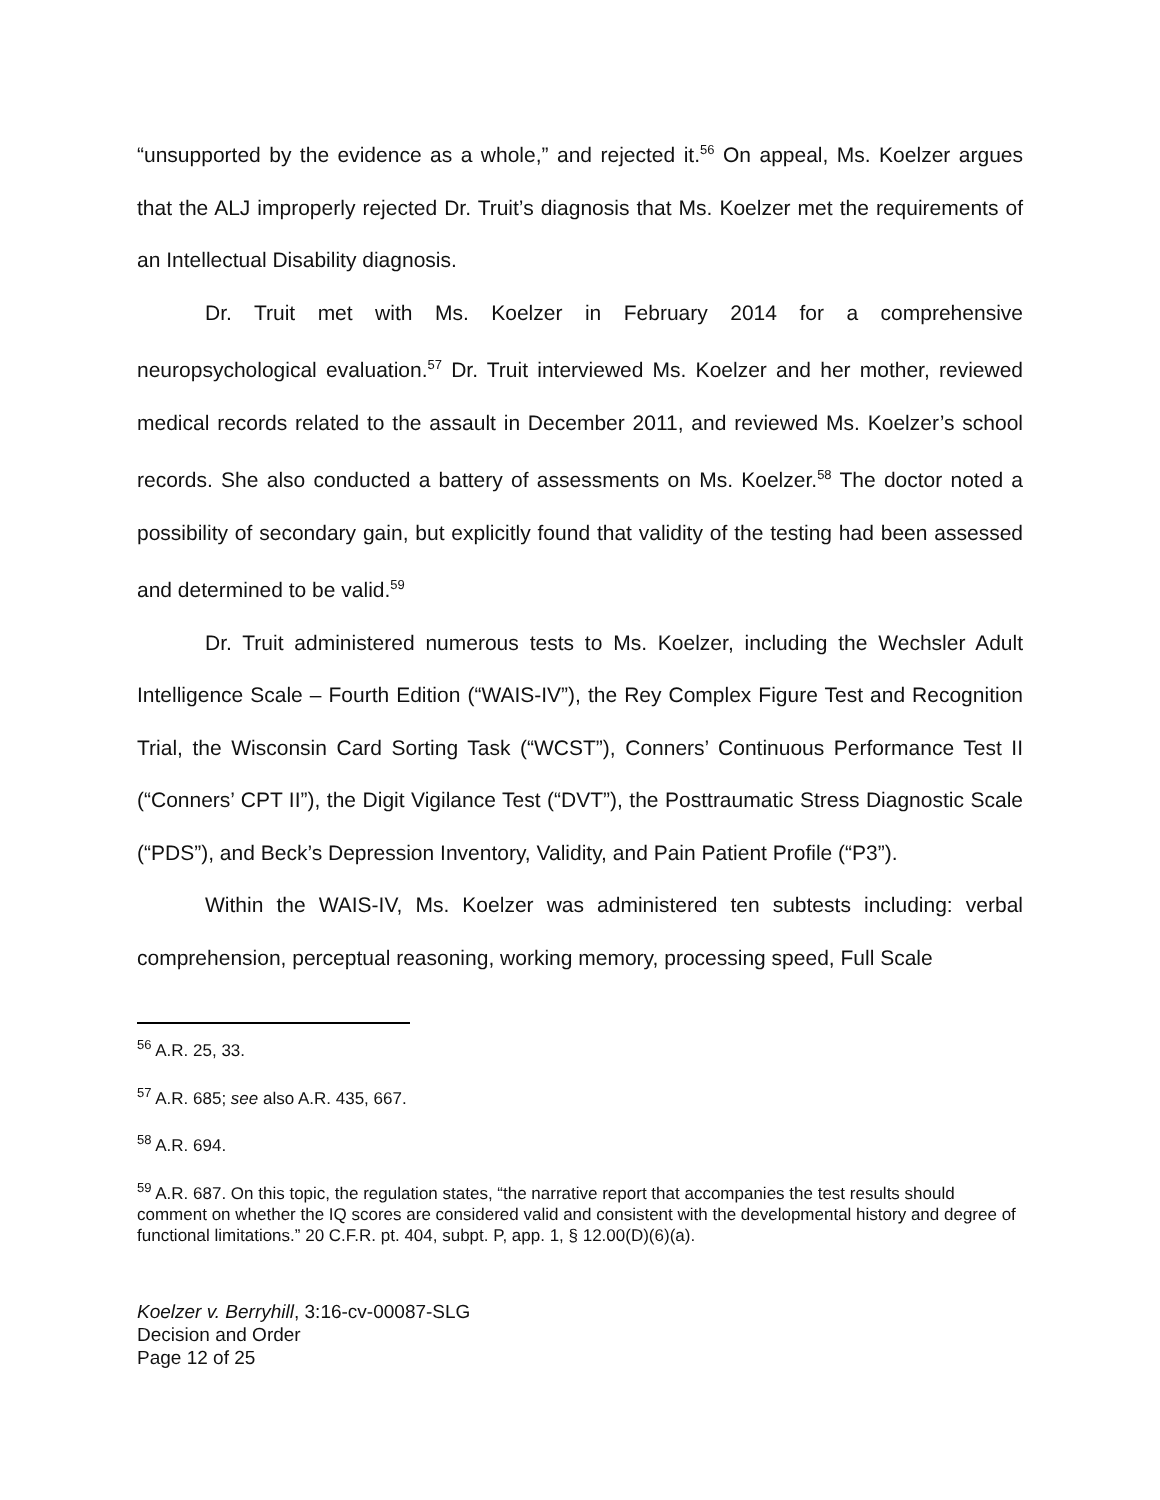“unsupported by the evidence as a whole,” and rejected it.<sup>56</sup> On appeal, Ms. Koelzer argues that the ALJ improperly rejected Dr. Truit’s diagnosis that Ms. Koelzer met the requirements of an Intellectual Disability diagnosis.
Dr. Truit met with Ms. Koelzer in February 2014 for a comprehensive neuropsychological evaluation.<sup>57</sup> Dr. Truit interviewed Ms. Koelzer and her mother, reviewed medical records related to the assault in December 2011, and reviewed Ms. Koelzer’s school records. She also conducted a battery of assessments on Ms. Koelzer.<sup>58</sup> The doctor noted a possibility of secondary gain, but explicitly found that validity of the testing had been assessed and determined to be valid.<sup>59</sup>
Dr. Truit administered numerous tests to Ms. Koelzer, including the Wechsler Adult Intelligence Scale – Fourth Edition (“WAIS-IV”), the Rey Complex Figure Test and Recognition Trial, the Wisconsin Card Sorting Task (“WCST”), Conners’ Continuous Performance Test II (“Conners’ CPT II”), the Digit Vigilance Test (“DVT”), the Posttraumatic Stress Diagnostic Scale (“PDS”), and Beck’s Depression Inventory, Validity, and Pain Patient Profile (“P3”).
Within the WAIS-IV, Ms. Koelzer was administered ten subtests including: verbal comprehension, perceptual reasoning, working memory, processing speed, Full Scale
<sup>56</sup> A.R. 25, 33.
<sup>57</sup> A.R. 685; see also A.R. 435, 667.
<sup>58</sup> A.R. 694.
<sup>59</sup> A.R. 687. On this topic, the regulation states, “the narrative report that accompanies the test results should comment on whether the IQ scores are considered valid and consistent with the developmental history and degree of functional limitations.” 20 C.F.R. pt. 404, subpt. P, app. 1, § 12.00(D)(6)(a).
Koelzer v. Berryhill, 3:16-cv-00087-SLG
Decision and Order
Page 12 of 25